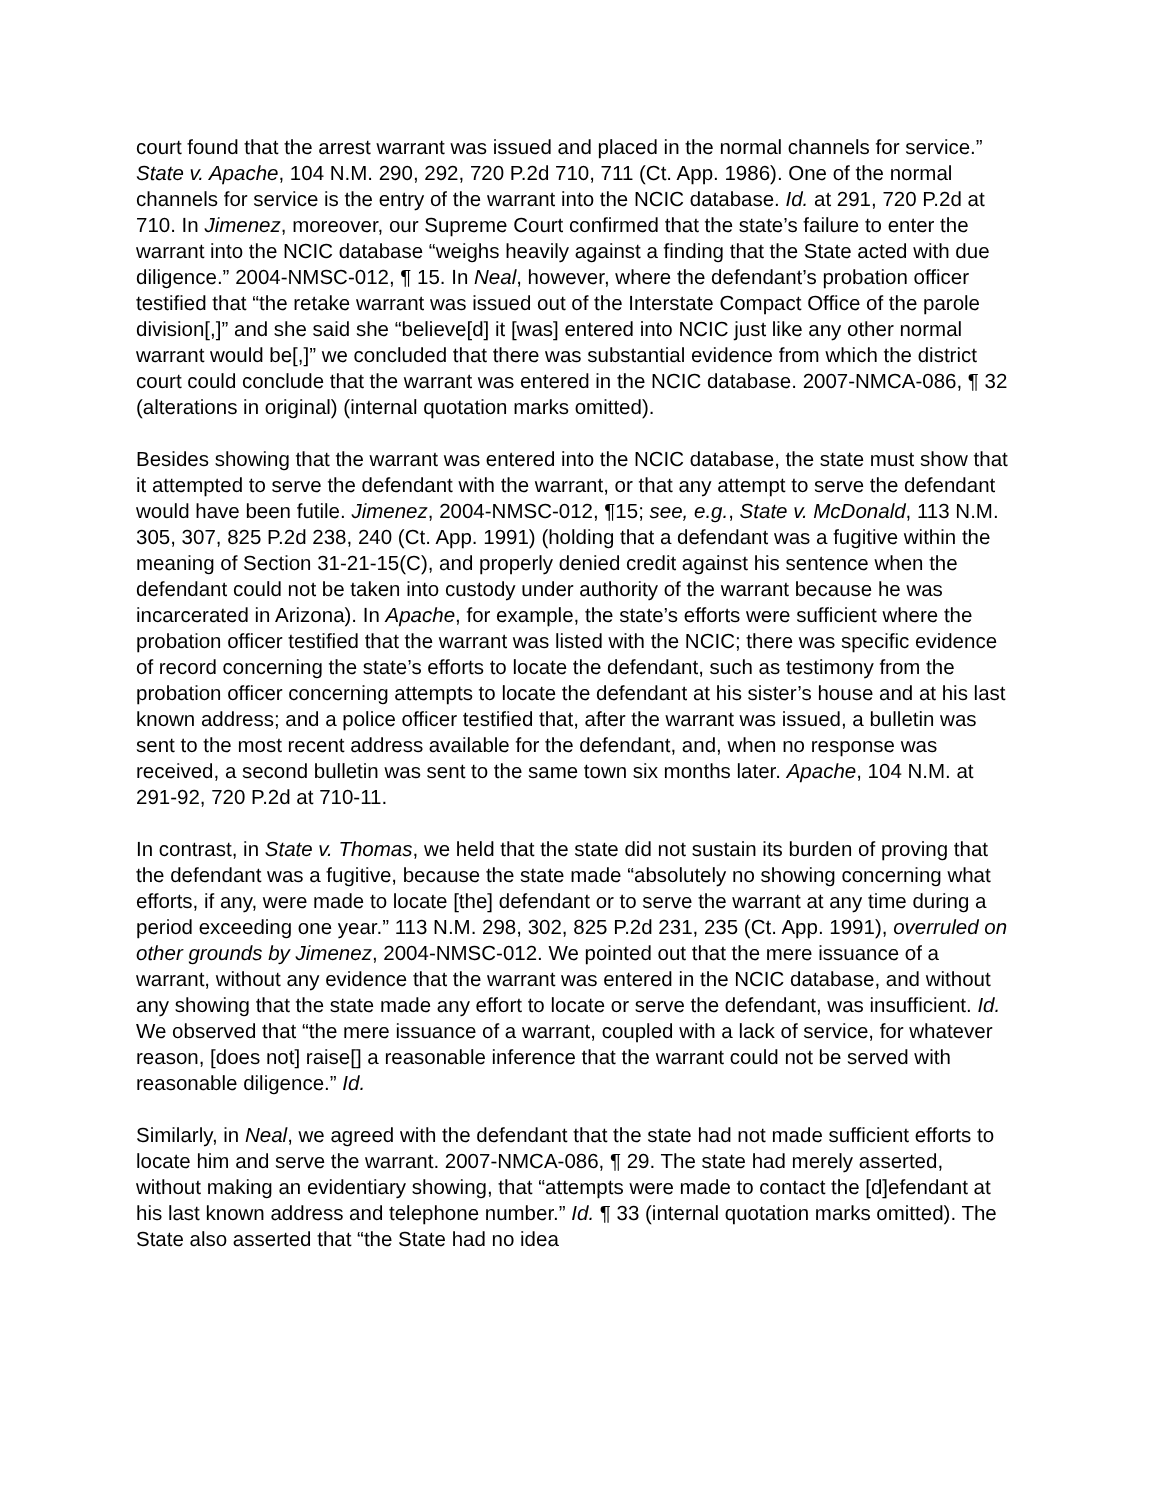court found that the arrest warrant was issued and placed in the normal channels for service.” State v. Apache, 104 N.M. 290, 292, 720 P.2d 710, 711 (Ct. App. 1986). One of the normal channels for service is the entry of the warrant into the NCIC database. Id. at 291, 720 P.2d at 710. In Jimenez, moreover, our Supreme Court confirmed that the state’s failure to enter the warrant into the NCIC database “weighs heavily against a finding that the State acted with due diligence.” 2004-NMSC-012, ¶ 15. In Neal, however, where the defendant’s probation officer testified that “the retake warrant was issued out of the Interstate Compact Office of the parole division[,]” and she said she “believe[d] it [was] entered into NCIC just like any other normal warrant would be[,]” we concluded that there was substantial evidence from which the district court could conclude that the warrant was entered in the NCIC database. 2007-NMCA-086, ¶ 32 (alterations in original) (internal quotation marks omitted).
Besides showing that the warrant was entered into the NCIC database, the state must show that it attempted to serve the defendant with the warrant, or that any attempt to serve the defendant would have been futile. Jimenez, 2004-NMSC-012, ¶15; see, e.g., State v. McDonald, 113 N.M. 305, 307, 825 P.2d 238, 240 (Ct. App. 1991) (holding that a defendant was a fugitive within the meaning of Section 31-21-15(C), and properly denied credit against his sentence when the defendant could not be taken into custody under authority of the warrant because he was incarcerated in Arizona). In Apache, for example, the state’s efforts were sufficient where the probation officer testified that the warrant was listed with the NCIC; there was specific evidence of record concerning the state’s efforts to locate the defendant, such as testimony from the probation officer concerning attempts to locate the defendant at his sister’s house and at his last known address; and a police officer testified that, after the warrant was issued, a bulletin was sent to the most recent address available for the defendant, and, when no response was received, a second bulletin was sent to the same town six months later. Apache, 104 N.M. at 291-92, 720 P.2d at 710-11.
In contrast, in State v. Thomas, we held that the state did not sustain its burden of proving that the defendant was a fugitive, because the state made “absolutely no showing concerning what efforts, if any, were made to locate [the] defendant or to serve the warrant at any time during a period exceeding one year.” 113 N.M. 298, 302, 825 P.2d 231, 235 (Ct. App. 1991), overruled on other grounds by Jimenez, 2004-NMSC-012. We pointed out that the mere issuance of a warrant, without any evidence that the warrant was entered in the NCIC database, and without any showing that the state made any effort to locate or serve the defendant, was insufficient. Id. We observed that “the mere issuance of a warrant, coupled with a lack of service, for whatever reason, [does not] raise[] a reasonable inference that the warrant could not be served with reasonable diligence.” Id.
Similarly, in Neal, we agreed with the defendant that the state had not made sufficient efforts to locate him and serve the warrant. 2007-NMCA-086, ¶ 29. The state had merely asserted, without making an evidentiary showing, that “attempts were made to contact the [d]efendant at his last known address and telephone number.” Id. ¶ 33 (internal quotation marks omitted). The State also asserted that “the State had no idea